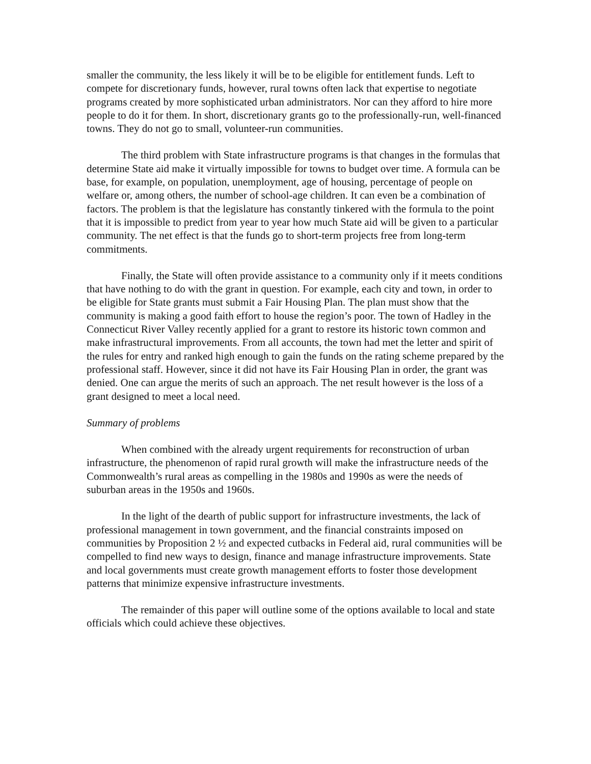smaller the community, the less likely it will be to be eligible for entitlement funds. Left to compete for discretionary funds, however, rural towns often lack that expertise to negotiate programs created by more sophisticated urban administrators. Nor can they afford to hire more people to do it for them. In short, discretionary grants go to the professionally-run, well-financed towns. They do not go to small, volunteer-run communities.
The third problem with State infrastructure programs is that changes in the formulas that determine State aid make it virtually impossible for towns to budget over time. A formula can be base, for example, on population, unemployment, age of housing, percentage of people on welfare or, among others, the number of school-age children. It can even be a combination of factors. The problem is that the legislature has constantly tinkered with the formula to the point that it is impossible to predict from year to year how much State aid will be given to a particular community. The net effect is that the funds go to short-term projects free from long-term commitments.
Finally, the State will often provide assistance to a community only if it meets conditions that have nothing to do with the grant in question. For example, each city and town, in order to be eligible for State grants must submit a Fair Housing Plan. The plan must show that the community is making a good faith effort to house the region’s poor. The town of Hadley in the Connecticut River Valley recently applied for a grant to restore its historic town common and make infrastructural improvements. From all accounts, the town had met the letter and spirit of the rules for entry and ranked high enough to gain the funds on the rating scheme prepared by the professional staff. However, since it did not have its Fair Housing Plan in order, the grant was denied. One can argue the merits of such an approach. The net result however is the loss of a grant designed to meet a local need.
Summary of problems
When combined with the already urgent requirements for reconstruction of urban infrastructure, the phenomenon of rapid rural growth will make the infrastructure needs of the Commonwealth’s rural areas as compelling in the 1980s and 1990s as were the needs of suburban areas in the 1950s and 1960s.
In the light of the dearth of public support for infrastructure investments, the lack of professional management in town government, and the financial constraints imposed on communities by Proposition 2 ½ and expected cutbacks in Federal aid, rural communities will be compelled to find new ways to design, finance and manage infrastructure improvements. State and local governments must create growth management efforts to foster those development patterns that minimize expensive infrastructure investments.
The remainder of this paper will outline some of the options available to local and state officials which could achieve these objectives.